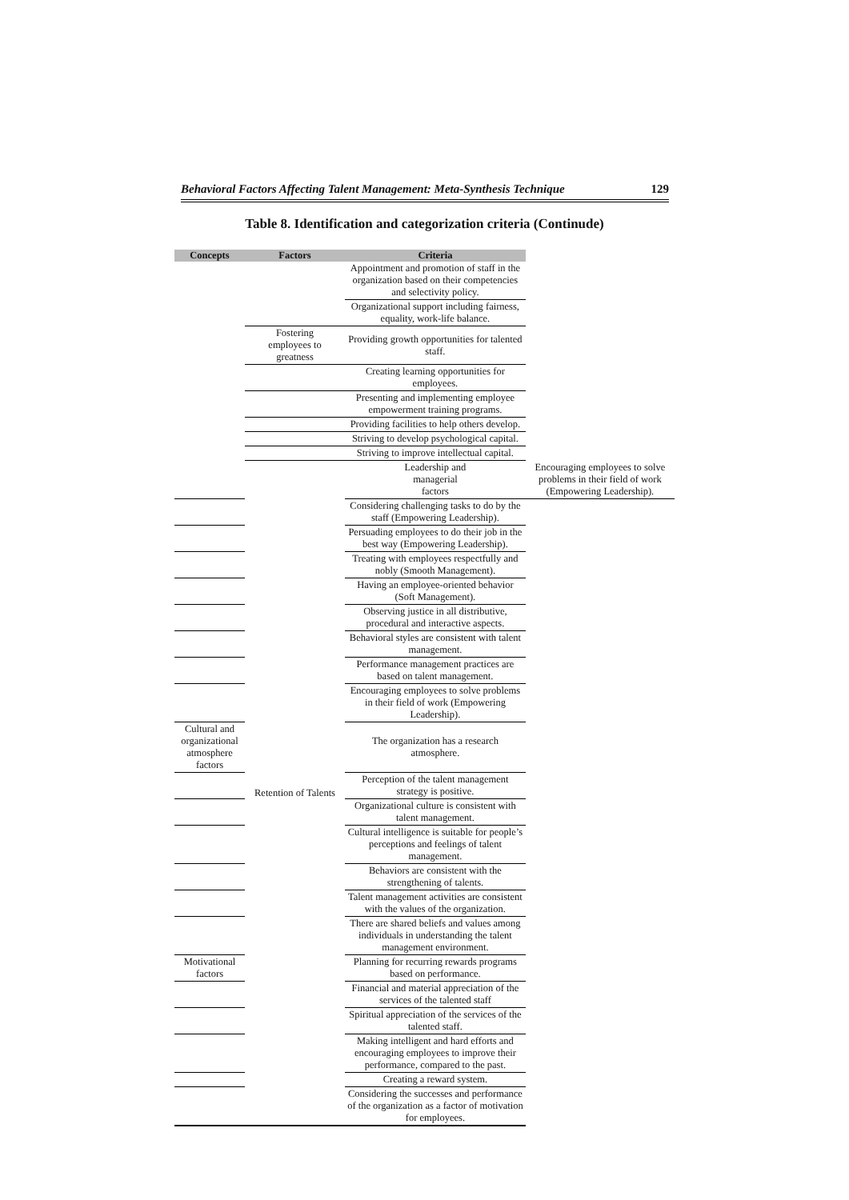Behavioral Factors Affecting Talent Management: Meta-Synthesis Technique 129
Table 8. Identification and categorization criteria (Continude)
| Concepts | Factors | Criteria | |
| --- | --- | --- | --- |
| | | Appointment and promotion of staff in the organization based on their competencies and selectivity policy. | |
| | | Organizational support including fairness, equality, work-life balance. | |
| | Fostering employees to greatness | Providing growth opportunities for talented staff. | |
| | | Creating learning opportunities for employees. | |
| | | Presenting and implementing employee empowerment training programs. | |
| | | Providing facilities to help others develop. | |
| | | Striving to develop psychological capital. | |
| | | Striving to improve intellectual capital. | |
| | Retention of Talents | Leadership and managerial factors | Encouraging employees to solve problems in their field of work (Empowering Leadership). |
| | | Considering challenging tasks to do by the staff (Empowering Leadership). | |
| | | Persuading employees to do their job in the best way (Empowering Leadership). | |
| | | Treating with employees respectfully and nobly (Smooth Management). | |
| | | Having an employee-oriented behavior (Soft Management). | |
| | | Observing justice in all distributive, procedural and interactive aspects. | |
| | | Behavioral styles are consistent with talent management. | |
| | | Performance management practices are based on talent management. | |
| | | Encouraging employees to solve problems in their field of work (Empowering Leadership). | |
| Cultural and organizational atmosphere factors | | The organization has a research atmosphere. | |
| | | Perception of the talent management strategy is positive. | |
| | | Organizational culture is consistent with talent management. | |
| | | Cultural intelligence is suitable for people’s perceptions and feelings of talent management. | |
| | | Behaviors are consistent with the strengthening of talents. | |
| | | Talent management activities are consistent with the values of the organization. | |
| | | There are shared beliefs and values among individuals in understanding the talent management environment. | |
| Motivational factors | | Planning for recurring rewards programs based on performance. | |
| | | Financial and material appreciation of the services of the talented staff | |
| | | Spiritual appreciation of the services of the talented staff. | |
| | | Making intelligent and hard efforts and encouraging employees to improve their performance, compared to the past. | |
| | | Creating a reward system. | |
| | | Considering the successes and performance of the organization as a factor of motivation for employees. | |